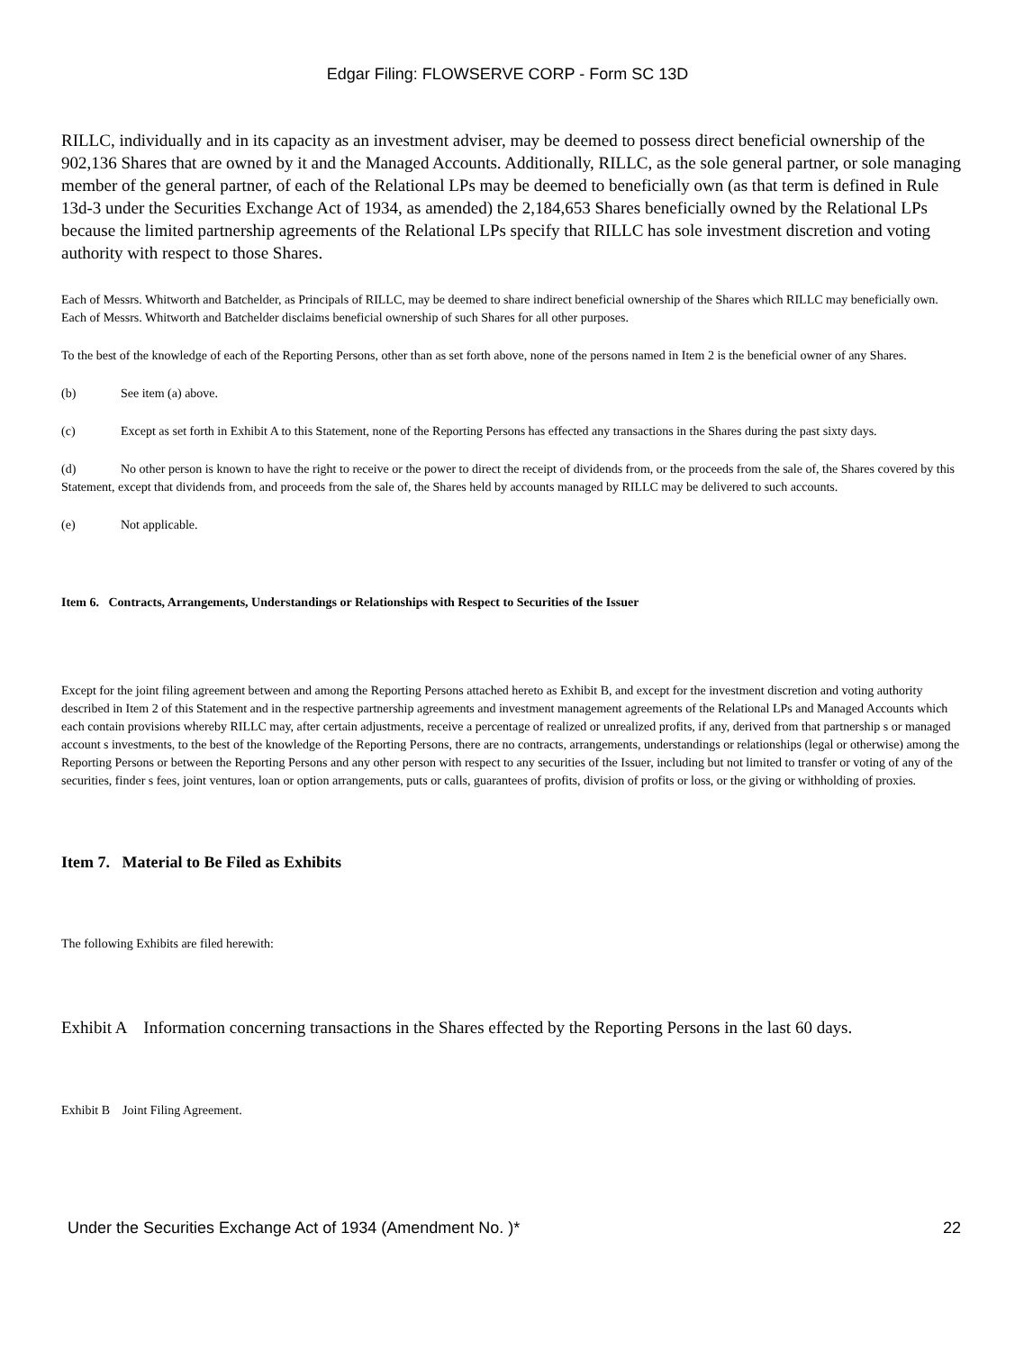Edgar Filing: FLOWSERVE CORP - Form SC 13D
RILLC, individually and in its capacity as an investment adviser, may be deemed to possess direct beneficial ownership of the 902,136 Shares that are owned by it and the Managed Accounts. Additionally, RILLC, as the sole general partner, or sole managing member of the general partner, of each of the Relational LPs may be deemed to beneficially own (as that term is defined in Rule 13d-3 under the Securities Exchange Act of 1934, as amended) the 2,184,653 Shares beneficially owned by the Relational LPs because the limited partnership agreements of the Relational LPs specify that RILLC has sole investment discretion and voting authority with respect to those Shares.
Each of Messrs. Whitworth and Batchelder, as Principals of RILLC, may be deemed to share indirect beneficial ownership of the Shares which RILLC may beneficially own. Each of Messrs. Whitworth and Batchelder disclaims beneficial ownership of such Shares for all other purposes.
To the best of the knowledge of each of the Reporting Persons, other than as set forth above, none of the persons named in Item 2 is the beneficial owner of any Shares.
(b) See item (a) above.
(c) Except as set forth in Exhibit A to this Statement, none of the Reporting Persons has effected any transactions in the Shares during the past sixty days.
(d) No other person is known to have the right to receive or the power to direct the receipt of dividends from, or the proceeds from the sale of, the Shares covered by this Statement, except that dividends from, and proceeds from the sale of, the Shares held by accounts managed by RILLC may be delivered to such accounts.
(e) Not applicable.
Item 6. Contracts, Arrangements, Understandings or Relationships with Respect to Securities of the Issuer
Except for the joint filing agreement between and among the Reporting Persons attached hereto as Exhibit B, and except for the investment discretion and voting authority described in Item 2 of this Statement and in the respective partnership agreements and investment management agreements of the Relational LPs and Managed Accounts which each contain provisions whereby RILLC may, after certain adjustments, receive a percentage of realized or unrealized profits, if any, derived from that partnership s or managed account s investments, to the best of the knowledge of the Reporting Persons, there are no contracts, arrangements, understandings or relationships (legal or otherwise) among the Reporting Persons or between the Reporting Persons and any other person with respect to any securities of the Issuer, including but not limited to transfer or voting of any of the securities, finder s fees, joint ventures, loan or option arrangements, puts or calls, guarantees of profits, division of profits or loss, or the giving or withholding of proxies.
Item 7. Material to Be Filed as Exhibits
The following Exhibits are filed herewith:
Exhibit A Information concerning transactions in the Shares effected by the Reporting Persons in the last 60 days.
Exhibit B Joint Filing Agreement.
Under the Securities Exchange Act of 1934 (Amendment No. )* 22